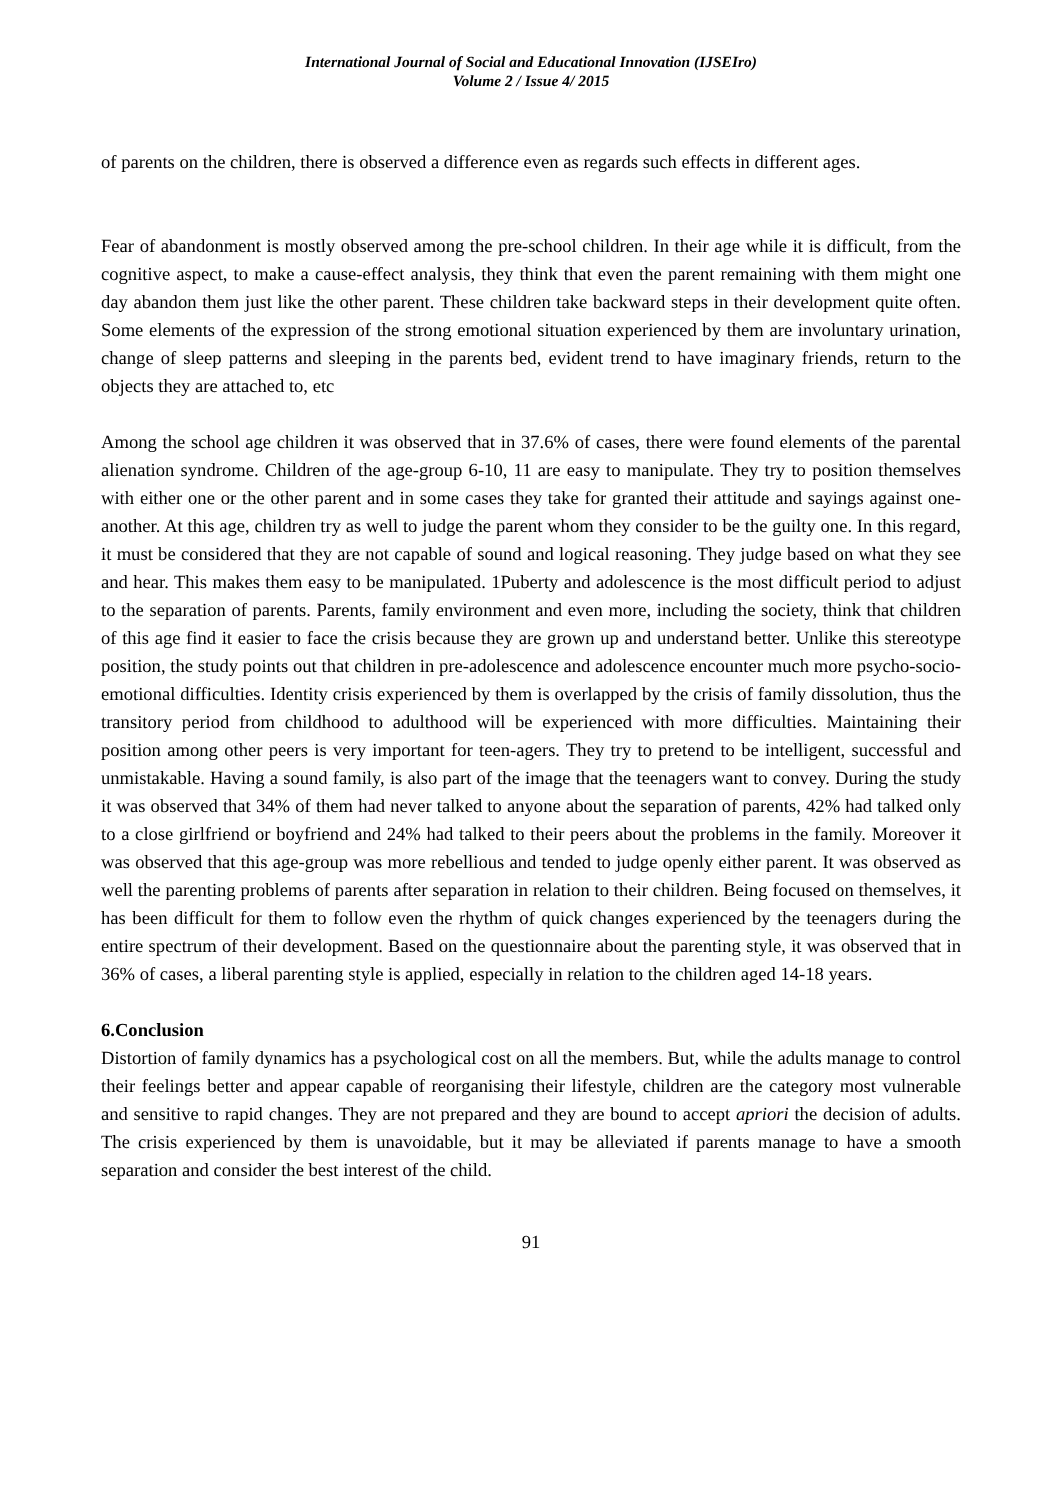International Journal of Social and Educational Innovation (IJSEIro)
Volume 2 / Issue 4/ 2015
of parents on the children, there is observed a difference even as regards such effects in different ages.
Fear of abandonment is mostly observed among the pre-school children. In their age while it is difficult, from the cognitive aspect, to make a cause-effect analysis, they think that even the parent remaining with them might one day abandon them just like the other parent. These children take backward steps in their development quite often. Some elements of the expression of the strong emotional situation experienced by them are involuntary urination, change of sleep patterns and sleeping in the parents bed, evident trend to have imaginary friends, return to the objects they are attached to, etc
Among the school age children it was observed that in 37.6% of cases, there were found elements of the parental alienation syndrome. Children of the age-group 6-10, 11 are easy to manipulate. They try to position themselves with either one or the other parent and in some cases they take for granted their attitude and sayings against one-another. At this age, children try as well to judge the parent whom they consider to be the guilty one. In this regard, it must be considered that they are not capable of sound and logical reasoning. They judge based on what they see and hear. This makes them easy to be manipulated. 1Puberty and adolescence is the most difficult period to adjust to the separation of parents. Parents, family environment and even more, including the society, think that children of this age find it easier to face the crisis because they are grown up and understand better. Unlike this stereotype position, the study points out that children in pre-adolescence and adolescence encounter much more psycho-socio-emotional difficulties. Identity crisis experienced by them is overlapped by the crisis of family dissolution, thus the transitory period from childhood to adulthood will be experienced with more difficulties. Maintaining their position among other peers is very important for teen-agers. They try to pretend to be intelligent, successful and unmistakable. Having a sound family, is also part of the image that the teenagers want to convey. During the study it was observed that 34% of them had never talked to anyone about the separation of parents, 42% had talked only to a close girlfriend or boyfriend and 24% had talked to their peers about the problems in the family. Moreover it was observed that this age-group was more rebellious and tended to judge openly either parent. It was observed as well the parenting problems of parents after separation in relation to their children. Being focused on themselves, it has been difficult for them to follow even the rhythm of quick changes experienced by the teenagers during the entire spectrum of their development. Based on the questionnaire about the parenting style, it was observed that in 36% of cases, a liberal parenting style is applied, especially in relation to the children aged 14-18 years.
6.Conclusion
Distortion of family dynamics has a psychological cost on all the members. But, while the adults manage to control their feelings better and appear capable of reorganising their lifestyle, children are the category most vulnerable and sensitive to rapid changes. They are not prepared and they are bound to accept apriori the decision of adults. The crisis experienced by them is unavoidable, but it may be alleviated if parents manage to have a smooth separation and consider the best interest of the child.
91